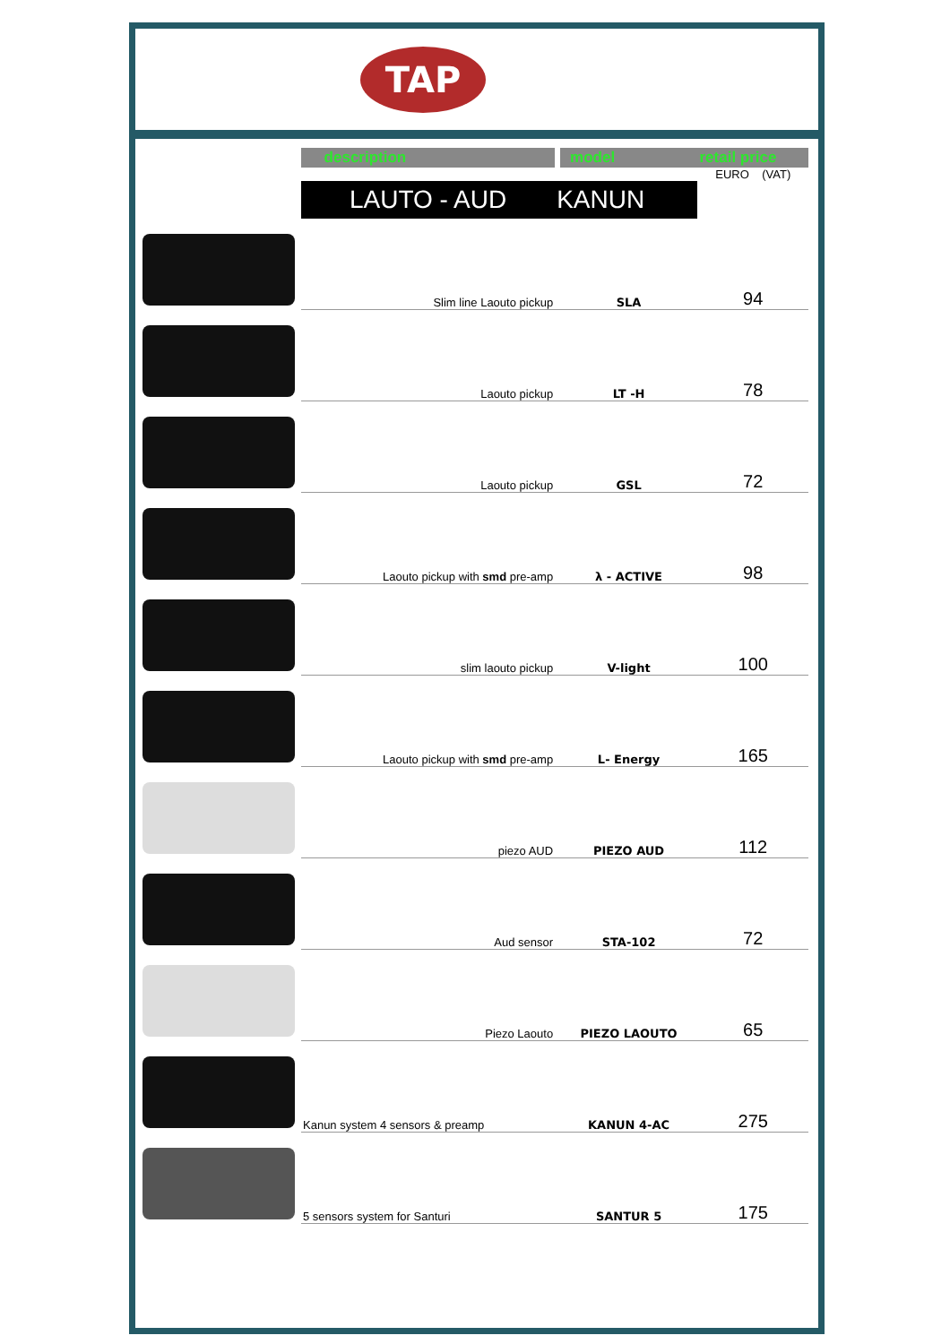TAP
| | description | | model | retail price |
| --- | --- | --- | --- | --- |
| | | | | EURO (VAT) |
| | LAUTO - AUD | KANUN | | |
| | Slim line Laouto pickup | | SLA | 94 |
| | Laouto pickup | | LT -H | 78 |
| | Laouto pickup | | GSL | 72 |
| | Laouto pickup with smd pre-amp | | λ - ACTIVE | 98 |
| | slim laouto pickup | | V-light | 100 |
| | Laouto pickup with smd pre-amp | | L- Energy | 165 |
| | piezo AUD | | PIEZO AUD | 112 |
| | Aud sensor | | STA-102 | 72 |
| | Piezo Laouto | | PIEZO LAOUTO | 65 |
| | Kanun system 4 sensors & preamp | | KANUN 4-AC | 275 |
| | 5 sensors system for Santuri | | SANTUR 5 | 175 |